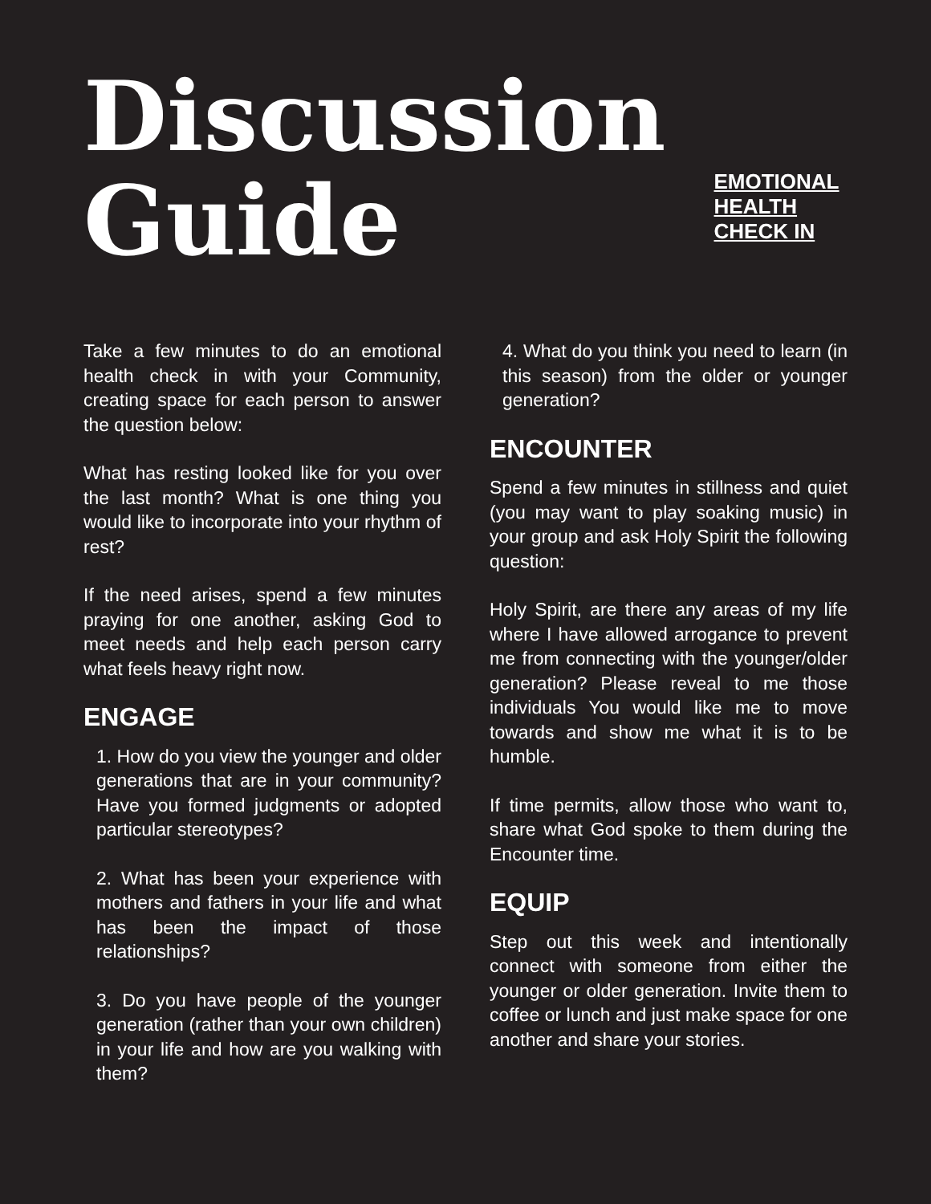Discussion
Guide
EMOTIONAL HEALTH CHECK IN
Take a few minutes to do an emotional health check in with your Community, creating space for each person to answer the question below:
What has resting looked like for you over the last month? What is one thing you would like to incorporate into your rhythm of rest?
If the need arises, spend a few minutes praying for one another, asking God to meet needs and help each person carry what feels heavy right now.
ENGAGE
1. How do you view the younger and older generations that are in your community? Have you formed judgments or adopted particular stereotypes?
2. What has been your experience with mothers and fathers in your life and what has been the impact of those relationships?
3. Do you have people of the younger generation (rather than your own children) in your life and how are you walking with them?
4. What do you think you need to learn (in this season) from the older or younger generation?
ENCOUNTER
Spend a few minutes in stillness and quiet (you may want to play soaking music) in your group and ask Holy Spirit the following question:
Holy Spirit, are there any areas of my life where I have allowed arrogance to prevent me from connecting with the younger/older generation? Please reveal to me those individuals You would like me to move towards and show me what it is to be humble.
If time permits, allow those who want to, share what God spoke to them during the Encounter time.
EQUIP
Step out this week and intentionally connect with someone from either the younger or older generation. Invite them to coffee or lunch and just make space for one another and share your stories.